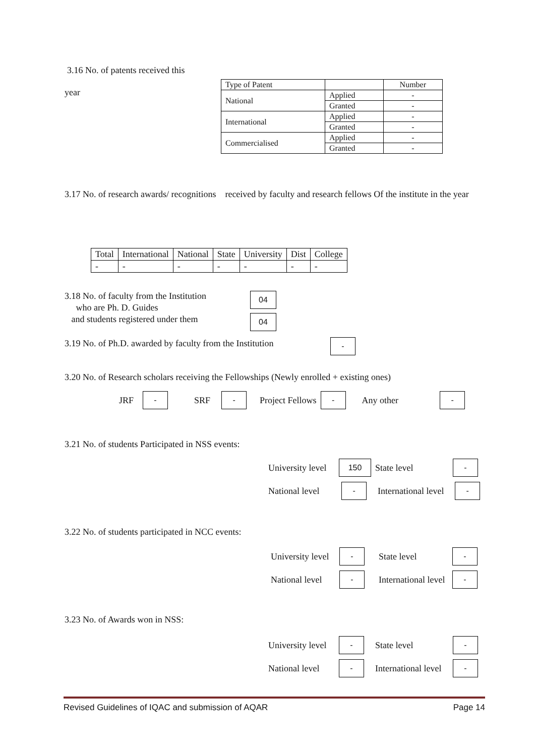3.16 No. of patents received this
year
| Type of Patent | | Number |
| National | Applied | - |
| | Granted | - |
| International | Applied | - |
| | Granted | - |
| Commercialised | Applied | - |
| | Granted | - |
3.17 No. of research awards/ recognitions received by faculty and research fellows Of the institute in the year
| Total | International | National | State | University | Dist | College |
| - | - | - | - | - | - | - |
3.18 No. of faculty from the Institution
who are Ph. D. Guides
and students registered under them
04
04
3.19 No. of Ph.D. awarded by faculty from the Institution
-
3.20 No. of Research scholars receiving the Fellowships (Newly enrolled + existing ones)
JRF - SRF - Project Fellows - Any other -
3.21 No. of students Participated in NSS events:
University level 150 State level -
National level - International level -
3.22 No. of students participated in NCC events:
University level - State level -
National level - International level -
3.23 No. of Awards won in NSS:
University level - State level -
National level - International level -
Revised Guidelines of IQAC and submission of AQAR Page 14